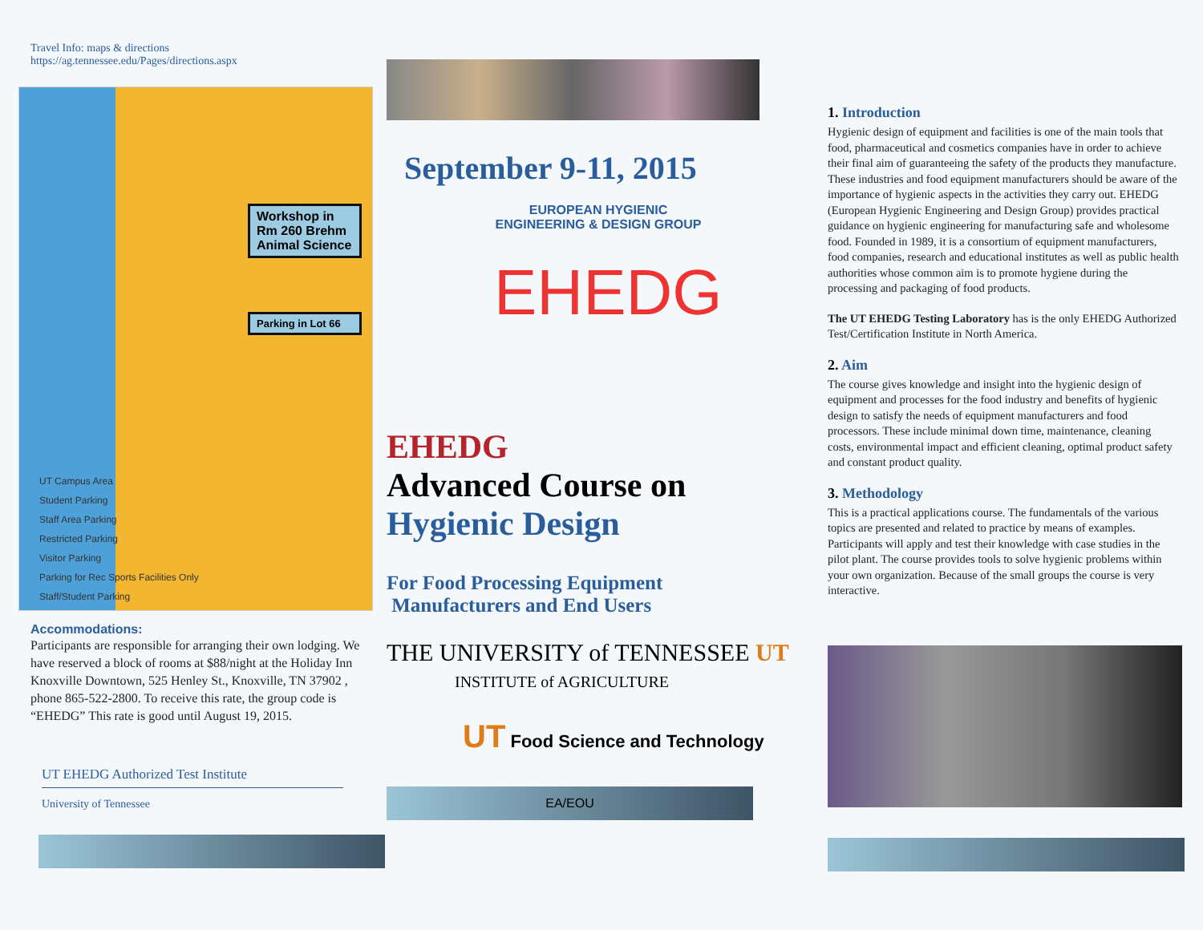Travel Info: maps & directions
https://ag.tennessee.edu/Pages/directions.aspx
Workshop in Rm 260 Brehm Animal Science
Parking in Lot 66
UT Campus Area
Student Parking
Staff Area Parking
Restricted Parking
Visitor Parking
Parking for Rec Sports Facilities Only
Staff/Student Parking
Accommodations:
Participants are responsible for arranging their own lodging. We have reserved a block of rooms at $88/night at the Holiday Inn Knoxville Downtown, 525 Henley St., Knoxville, TN 37902 , phone 865-522-2800. To receive this rate, the group code is “EHEDG” This rate is good until August 19, 2015.
UT EHEDG Authorized Test Institute
University of Tennessee
September 9-11, 2015
EUROPEAN HYGIENIC ENGINEERING & DESIGN GROUP
EHEDG
EHEDG
Advanced Course on
Hygienic Design
For Food Processing Equipment
Manufacturers and End Users
THE UNIVERSITY of TENNESSEE UT
INSTITUTE of AGRICULTURE
UT Food Science and Technology
EA/EOU
1. Introduction
Hygienic design of equipment and facilities is one of the main tools that food, pharmaceutical and cosmetics companies have in order to achieve their final aim of guaranteeing the safety of the products they manufacture. These industries and food equipment manufacturers should be aware of the importance of hygienic aspects in the activities they carry out. EHEDG (European Hygienic Engineering and Design Group) provides practical guidance on hygienic engineering for manufacturing safe and wholesome food. Founded in 1989, it is a consortium of equipment manufacturers, food companies, research and educational institutes as well as public health authorities whose common aim is to promote hygiene during the processing and packaging of food products.
The UT EHEDG Testing Laboratory has is the only EHEDG Authorized Test/Certification Institute in North America.
2. Aim
The course gives knowledge and insight into the hygienic design of equipment and processes for the food industry and benefits of hygienic design to satisfy the needs of equipment manufacturers and food processors. These include minimal down time, maintenance, cleaning costs, environmental impact and efficient cleaning, optimal product safety and constant product quality.
3. Methodology
This is a practical applications course. The fundamentals of the various topics are presented and related to practice by means of examples. Participants will apply and test their knowledge with case studies in the pilot plant. The course provides tools to solve hygienic problems within your own organization. Because of the small groups the course is very interactive.